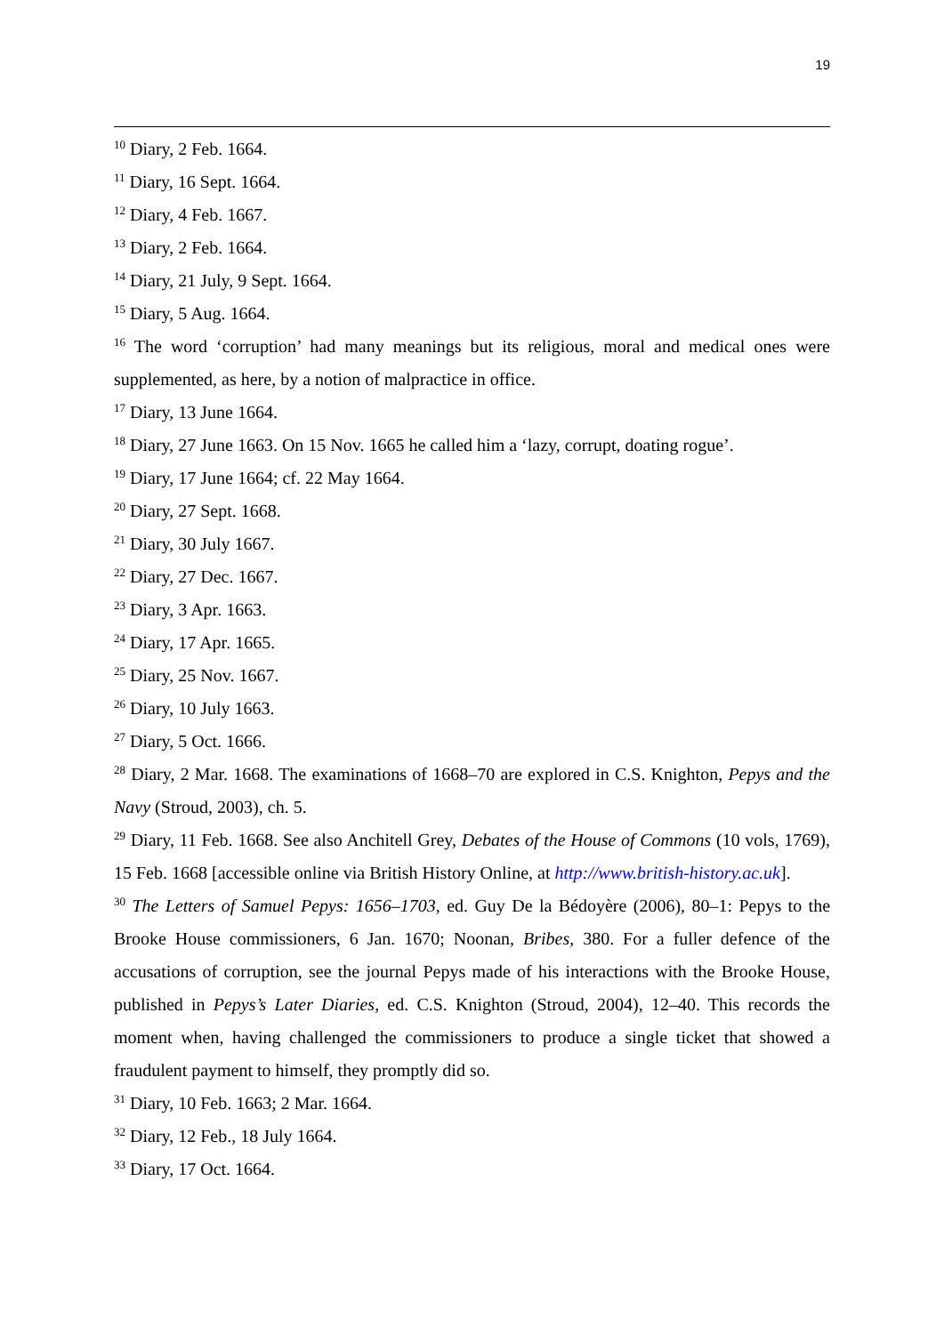19
<sup>10</sup> Diary, 2 Feb. 1664.
<sup>11</sup> Diary, 16 Sept. 1664.
<sup>12</sup> Diary, 4 Feb. 1667.
<sup>13</sup> Diary, 2 Feb. 1664.
<sup>14</sup> Diary, 21 July, 9 Sept. 1664.
<sup>15</sup> Diary, 5 Aug. 1664.
<sup>16</sup> The word ‘corruption’ had many meanings but its religious, moral and medical ones were supplemented, as here, by a notion of malpractice in office.
<sup>17</sup> Diary, 13 June 1664.
<sup>18</sup> Diary, 27 June 1663. On 15 Nov. 1665 he called him a ‘lazy, corrupt, doating rogue’.
<sup>19</sup> Diary, 17 June 1664; cf. 22 May 1664.
<sup>20</sup> Diary, 27 Sept. 1668.
<sup>21</sup> Diary, 30 July 1667.
<sup>22</sup> Diary, 27 Dec. 1667.
<sup>23</sup> Diary, 3 Apr. 1663.
<sup>24</sup> Diary, 17 Apr. 1665.
<sup>25</sup> Diary, 25 Nov. 1667.
<sup>26</sup> Diary, 10 July 1663.
<sup>27</sup> Diary, 5 Oct. 1666.
<sup>28</sup> Diary, 2 Mar. 1668. The examinations of 1668–70 are explored in C.S. Knighton, Pepys and the Navy (Stroud, 2003), ch. 5.
<sup>29</sup> Diary, 11 Feb. 1668. See also Anchitell Grey, Debates of the House of Commons (10 vols, 1769), 15 Feb. 1668 [accessible online via British History Online, at http://www.british-history.ac.uk].
<sup>30</sup> The Letters of Samuel Pepys: 1656–1703, ed. Guy De la Bédoyère (2006), 80–1: Pepys to the Brooke House commissioners, 6 Jan. 1670; Noonan, Bribes, 380. For a fuller defence of the accusations of corruption, see the journal Pepys made of his interactions with the Brooke House, published in Pepys’s Later Diaries, ed. C.S. Knighton (Stroud, 2004), 12–40. This records the moment when, having challenged the commissioners to produce a single ticket that showed a fraudulent payment to himself, they promptly did so.
<sup>31</sup> Diary, 10 Feb. 1663; 2 Mar. 1664.
<sup>32</sup> Diary, 12 Feb., 18 July 1664.
<sup>33</sup> Diary, 17 Oct. 1664.